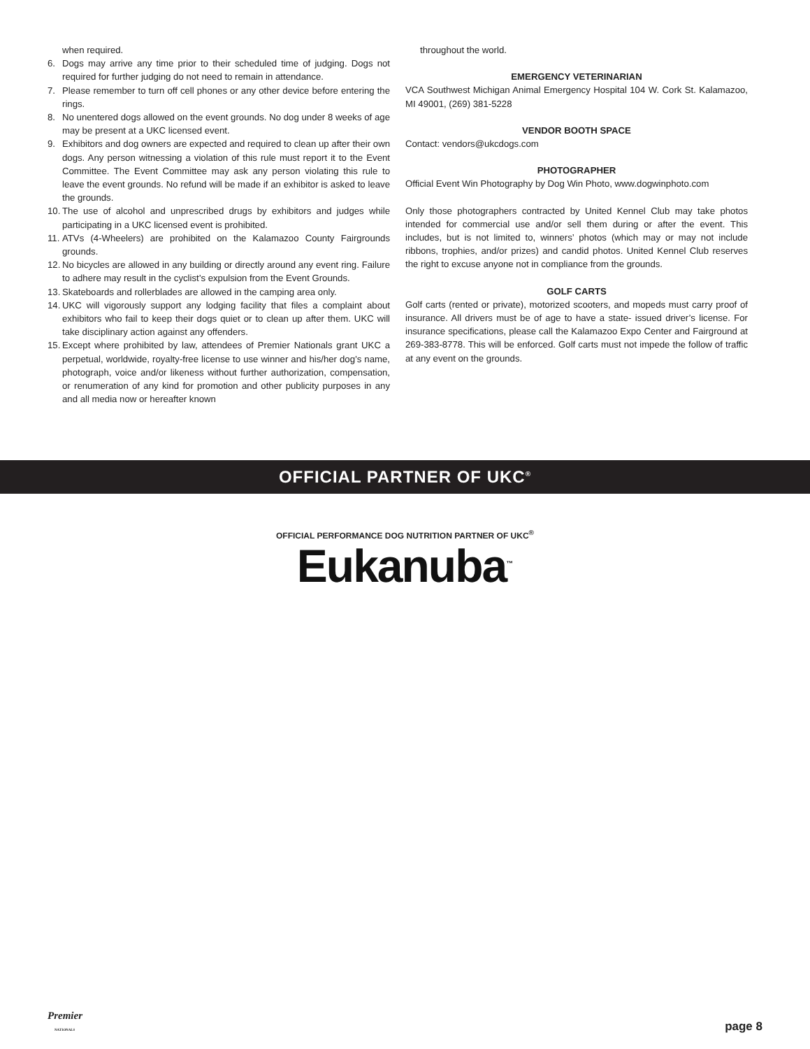when required.
6. Dogs may arrive any time prior to their scheduled time of judging. Dogs not required for further judging do not need to remain in attendance.
7. Please remember to turn off cell phones or any other device before entering the rings.
8. No unentered dogs allowed on the event grounds. No dog under 8 weeks of age may be present at a UKC licensed event.
9. Exhibitors and dog owners are expected and required to clean up after their own dogs. Any person witnessing a violation of this rule must report it to the Event Committee. The Event Committee may ask any person violating this rule to leave the event grounds. No refund will be made if an exhibitor is asked to leave the grounds.
10. The use of alcohol and unprescribed drugs by exhibitors and judges while participating in a UKC licensed event is prohibited.
11. ATVs (4-Wheelers) are prohibited on the Kalamazoo County Fairgrounds grounds.
12. No bicycles are allowed in any building or directly around any event ring. Failure to adhere may result in the cyclist’s expulsion from the Event Grounds.
13. Skateboards and rollerblades are allowed in the camping area only.
14. UKC will vigorously support any lodging facility that files a complaint about exhibitors who fail to keep their dogs quiet or to clean up after them. UKC will take disciplinary action against any offenders.
15. Except where prohibited by law, attendees of Premier Nationals grant UKC a perpetual, worldwide, royalty-free license to use winner and his/her dog’s name, photograph, voice and/or likeness without further authorization, compensation, or renumeration of any kind for promotion and other publicity purposes in any and all media now or hereafter known
throughout the world.
EMERGENCY VETERINARIAN
VCA Southwest Michigan Animal Emergency Hospital 104 W. Cork St. Kalamazoo, MI 49001, (269) 381-5228
VENDOR BOOTH SPACE
Contact: vendors@ukcdogs.com
PHOTOGRAPHER
Official Event Win Photography by Dog Win Photo, www.dogwinphoto.com
Only those photographers contracted by United Kennel Club may take photos intended for commercial use and/or sell them during or after the event. This includes, but is not limited to, winners’ photos (which may or may not include ribbons, trophies, and/or prizes) and candid photos. United Kennel Club reserves the right to excuse anyone not in compliance from the grounds.
GOLF CARTS
Golf carts (rented or private), motorized scooters, and mopeds must carry proof of insurance. All drivers must be of age to have a state- issued driver’s license. For insurance specifications, please call the Kalamazoo Expo Center and Fairground at 269-383-8778. This will be enforced. Golf carts must not impede the follow of traffic at any event on the grounds.
OFFICIAL PARTNER OF UKC<sup>®</sup>
OFFICIAL PERFORMANCE DOG NUTRITION PARTNER OF UKC<sup>®</sup>
Eukanuba<sup>™</sup>
Premier
NATIONALS
page 8